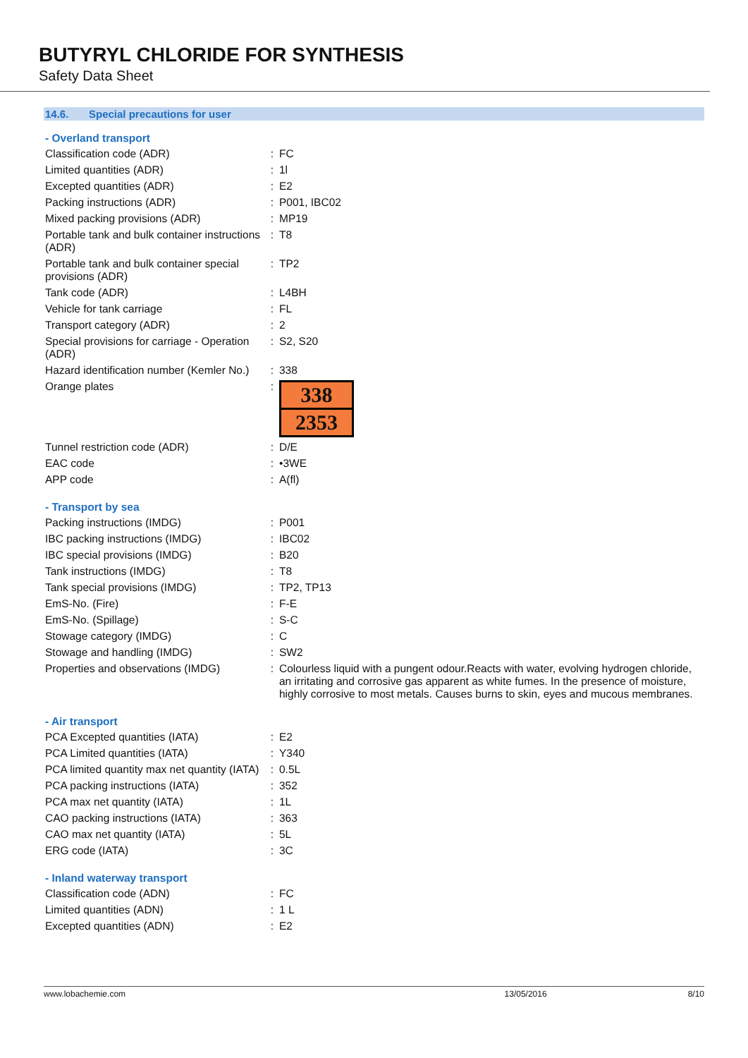BUTYRYL CHLORIDE FOR SYNTHESIS
Safety Data Sheet
14.6. Special precautions for user
- Overland transport
| Classification code (ADR) | : | FC |
| Limited quantities (ADR) | : | 1l |
| Excepted quantities (ADR) | : | E2 |
| Packing instructions (ADR) | : | P001, IBC02 |
| Mixed packing provisions (ADR) | : | MP19 |
| Portable tank and bulk container instructions (ADR) | : | T8 |
| Portable tank and bulk container special provisions (ADR) | : | TP2 |
| Tank code (ADR) | : | L4BH |
| Vehicle for tank carriage | : | FL |
| Transport category (ADR) | : | 2 |
| Special provisions for carriage - Operation (ADR) | : | S2, S20 |
| Hazard identification number (Kemler No.) | : | 338 |
| Orange plates | : | 338 2353 |
| Tunnel restriction code (ADR) | : | D/E |
| EAC code | : | •3WE |
| APP code | : | A(fl) |
- Transport by sea
| Packing instructions (IMDG) | : | P001 |
| IBC packing instructions (IMDG) | : | IBC02 |
| IBC special provisions (IMDG) | : | B20 |
| Tank instructions (IMDG) | : | T8 |
| Tank special provisions (IMDG) | : | TP2, TP13 |
| EmS-No. (Fire) | : | F-E |
| EmS-No. (Spillage) | : | S-C |
| Stowage category (IMDG) | : | C |
| Stowage and handling (IMDG) | : | SW2 |
| Properties and observations (IMDG) | : | Colourless liquid with a pungent odour.Reacts with water, evolving hydrogen chloride, an irritating and corrosive gas apparent as white fumes. In the presence of moisture, highly corrosive to most metals. Causes burns to skin, eyes and mucous membranes. |
- Air transport
| PCA Excepted quantities (IATA) | : | E2 |
| PCA Limited quantities (IATA) | : | Y340 |
| PCA limited quantity max net quantity (IATA) | : | 0.5L |
| PCA packing instructions (IATA) | : | 352 |
| PCA max net quantity (IATA) | : | 1L |
| CAO packing instructions (IATA) | : | 363 |
| CAO max net quantity (IATA) | : | 5L |
| ERG code (IATA) | : | 3C |
- Inland waterway transport
| Classification code (ADN) | : | FC |
| Limited quantities (ADN) | : | 1 L |
| Excepted quantities (ADN) | : | E2 |
www.lobachemie.com 13/05/2016 8/10